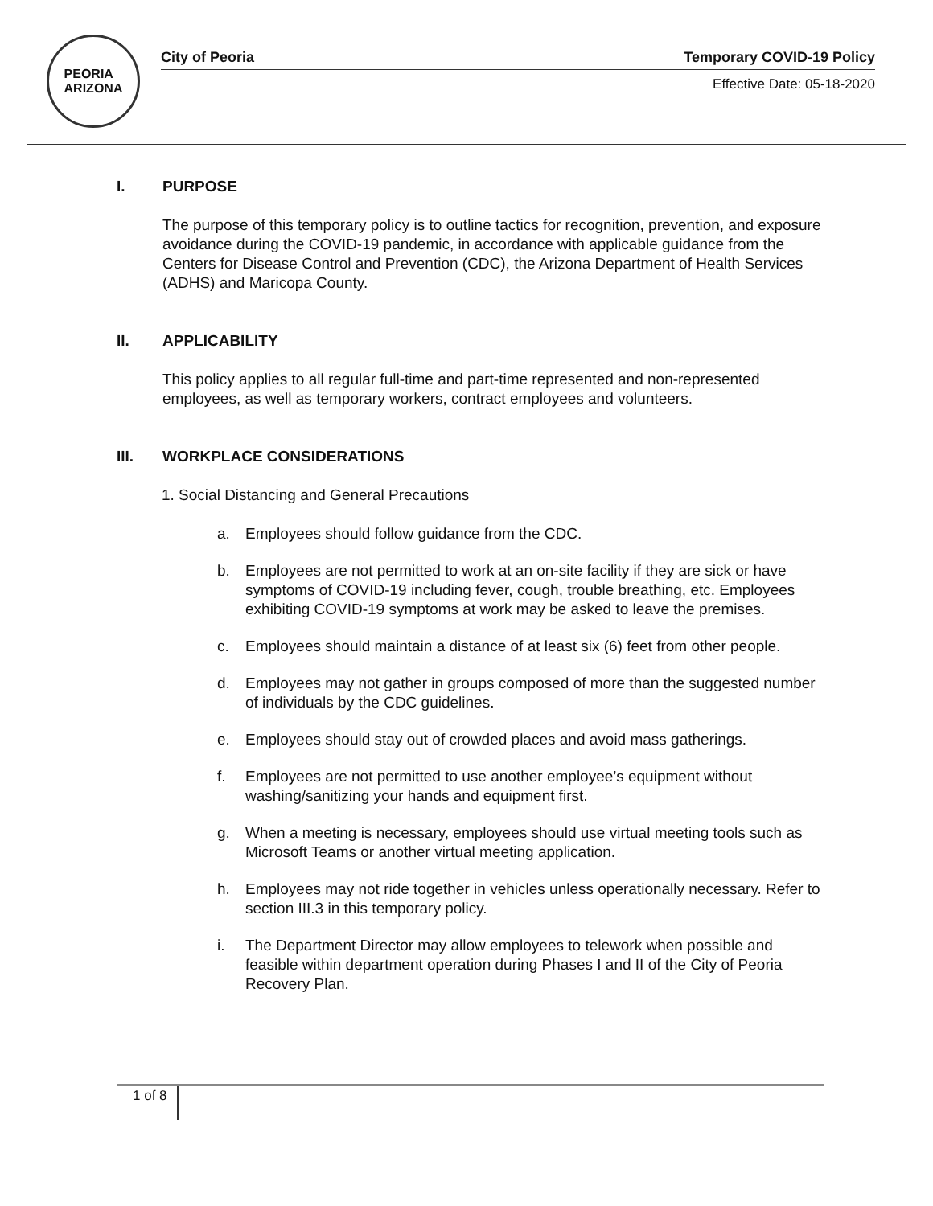PEORIA
ARIZONA
City of Peoria Temporary COVID-19 Policy
Effective Date: 05-18-2020
I. PURPOSE
The purpose of this temporary policy is to outline tactics for recognition, prevention, and exposure avoidance during the COVID-19 pandemic, in accordance with applicable guidance from the Centers for Disease Control and Prevention (CDC), the Arizona Department of Health Services (ADHS) and Maricopa County.
II. APPLICABILITY
This policy applies to all regular full-time and part-time represented and non-represented employees, as well as temporary workers, contract employees and volunteers.
III. WORKPLACE CONSIDERATIONS
1. Social Distancing and General Precautions
a. Employees should follow guidance from the CDC.
b. Employees are not permitted to work at an on-site facility if they are sick or have symptoms of COVID-19 including fever, cough, trouble breathing, etc. Employees exhibiting COVID-19 symptoms at work may be asked to leave the premises.
c. Employees should maintain a distance of at least six (6) feet from other people.
d. Employees may not gather in groups composed of more than the suggested number of individuals by the CDC guidelines.
e. Employees should stay out of crowded places and avoid mass gatherings.
f. Employees are not permitted to use another employee’s equipment without washing/sanitizing your hands and equipment first.
g. When a meeting is necessary, employees should use virtual meeting tools such as Microsoft Teams or another virtual meeting application.
h. Employees may not ride together in vehicles unless operationally necessary. Refer to section III.3 in this temporary policy.
i. The Department Director may allow employees to telework when possible and feasible within department operation during Phases I and II of the City of Peoria Recovery Plan.
1 of 8